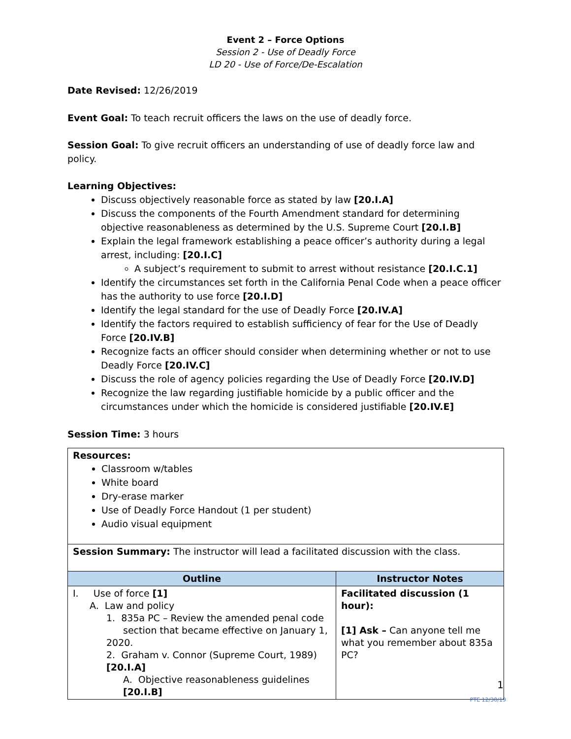Event 2 – Force Options
Session 2 - Use of Deadly Force
LD 20 - Use of Force/De-Escalation
Date Revised: 12/26/2019
Event Goal: To teach recruit officers the laws on the use of deadly force.
Session Goal: To give recruit officers an understanding of use of deadly force law and policy.
Learning Objectives:
Discuss objectively reasonable force as stated by law [20.I.A]
Discuss the components of the Fourth Amendment standard for determining objective reasonableness as determined by the U.S. Supreme Court [20.I.B]
Explain the legal framework establishing a peace officer’s authority during a legal arrest, including: [20.I.C]
A subject’s requirement to submit to arrest without resistance [20.I.C.1]
Identify the circumstances set forth in the California Penal Code when a peace officer has the authority to use force [20.I.D]
Identify the legal standard for the use of Deadly Force [20.IV.A]
Identify the factors required to establish sufficiency of fear for the Use of Deadly Force [20.IV.B]
Recognize facts an officer should consider when determining whether or not to use Deadly Force [20.IV.C]
Discuss the role of agency policies regarding the Use of Deadly Force [20.IV.D]
Recognize the law regarding justifiable homicide by a public officer and the circumstances under which the homicide is considered justifiable [20.IV.E]
Session Time: 3 hours
| Resources: Classroom w/tables White board Dry-erase marker Use of Deadly Force Handout (1 per student) Audio visual equipment | |
| Session Summary: The instructor will lead a facilitated discussion with the class. | |
| Outline | Instructor Notes |
| I. Use of force [1] A. Law and policy 1. 835a PC – Review the amended penal code section that became effective on January 1, 2020. 2. Graham v. Connor (Supreme Court, 1989) [20.I.A] A. Objective reasonableness guidelines [20.I.B] | Facilitated discussion (1 hour): [1] Ask – Can anyone tell me what you remember about 835a PC? |
1
PTE 12/30/19